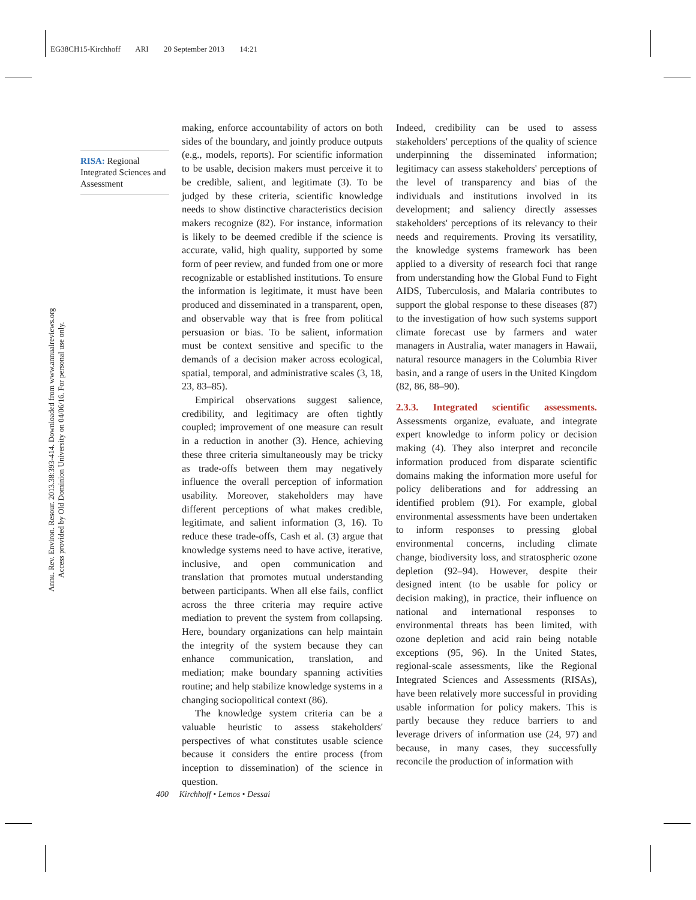EG38CH15-Kirchhoff ARI 20 September 2013 14:21
Annu. Rev. Environ. Resour. 2013.38:393-414. Downloaded from www.annualreviews.org
Access provided by Old Dominion University on 04/06/16. For personal use only.
RISA: Regional Integrated Sciences and Assessment
making, enforce accountability of actors on both sides of the boundary, and jointly produce outputs (e.g., models, reports). For scientific information to be usable, decision makers must perceive it to be credible, salient, and legitimate (3). To be judged by these criteria, scientific knowledge needs to show distinctive characteristics decision makers recognize (82). For instance, information is likely to be deemed credible if the science is accurate, valid, high quality, supported by some form of peer review, and funded from one or more recognizable or established institutions. To ensure the information is legitimate, it must have been produced and disseminated in a transparent, open, and observable way that is free from political persuasion or bias. To be salient, information must be context sensitive and specific to the demands of a decision maker across ecological, spatial, temporal, and administrative scales (3, 18, 23, 83–85).
Empirical observations suggest salience, credibility, and legitimacy are often tightly coupled; improvement of one measure can result in a reduction in another (3). Hence, achieving these three criteria simultaneously may be tricky as trade-offs between them may negatively influence the overall perception of information usability. Moreover, stakeholders may have different perceptions of what makes credible, legitimate, and salient information (3, 16). To reduce these trade-offs, Cash et al. (3) argue that knowledge systems need to have active, iterative, inclusive, and open communication and translation that promotes mutual understanding between participants. When all else fails, conflict across the three criteria may require active mediation to prevent the system from collapsing. Here, boundary organizations can help maintain the integrity of the system because they can enhance communication, translation, and mediation; make boundary spanning activities routine; and help stabilize knowledge systems in a changing sociopolitical context (86).
The knowledge system criteria can be a valuable heuristic to assess stakeholders' perspectives of what constitutes usable science because it considers the entire process (from inception to dissemination) of the science in question.
Indeed, credibility can be used to assess stakeholders' perceptions of the quality of science underpinning the disseminated information; legitimacy can assess stakeholders' perceptions of the level of transparency and bias of the individuals and institutions involved in its development; and saliency directly assesses stakeholders' perceptions of its relevancy to their needs and requirements. Proving its versatility, the knowledge systems framework has been applied to a diversity of research foci that range from understanding how the Global Fund to Fight AIDS, Tuberculosis, and Malaria contributes to support the global response to these diseases (87) to the investigation of how such systems support climate forecast use by farmers and water managers in Australia, water managers in Hawaii, natural resource managers in the Columbia River basin, and a range of users in the United Kingdom (82, 86, 88–90).
2.3.3. Integrated scientific assessments.
Assessments organize, evaluate, and integrate expert knowledge to inform policy or decision making (4). They also interpret and reconcile information produced from disparate scientific domains making the information more useful for policy deliberations and for addressing an identified problem (91). For example, global environmental assessments have been undertaken to inform responses to pressing global environmental concerns, including climate change, biodiversity loss, and stratospheric ozone depletion (92–94). However, despite their designed intent (to be usable for policy or decision making), in practice, their influence on national and international responses to environmental threats has been limited, with ozone depletion and acid rain being notable exceptions (95, 96). In the United States, regional-scale assessments, like the Regional Integrated Sciences and Assessments (RISAs), have been relatively more successful in providing usable information for policy makers. This is partly because they reduce barriers to and leverage drivers of information use (24, 97) and because, in many cases, they successfully reconcile the production of information with
400 Kirchhoff • Lemos • Dessai